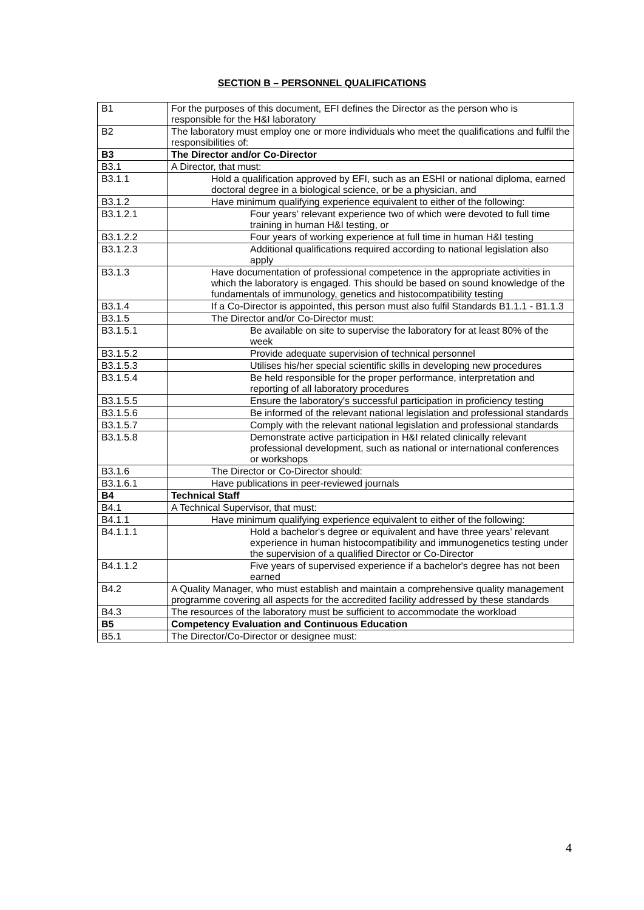SECTION B – PERSONNEL QUALIFICATIONS
| B1 | For the purposes of this document, EFI defines the Director as the person who is responsible for the H&I laboratory |
| B2 | The laboratory must employ one or more individuals who meet the qualifications and fulfil the responsibilities of: |
| B3 | The Director and/or Co-Director |
| B3.1 | A Director, that must: |
| B3.1.1 | Hold a qualification approved by EFI, such as an ESHI or national diploma, earned doctoral degree in a biological science, or be a physician, and |
| B3.1.2 | Have minimum qualifying experience equivalent to either of the following: |
| B3.1.2.1 | Four years’ relevant experience two of which were devoted to full time training in human H&I testing, or |
| B3.1.2.2 | Four years of working experience at full time in human H&I testing |
| B3.1.2.3 | Additional qualifications required according to national legislation also apply |
| B3.1.3 | Have documentation of professional competence in the appropriate activities in which the laboratory is engaged. This should be based on sound knowledge of the fundamentals of immunology, genetics and histocompatibility testing |
| B3.1.4 | If a Co-Director is appointed, this person must also fulfil Standards B1.1.1 - B1.1.3 |
| B3.1.5 | The Director and/or Co-Director must: |
| B3.1.5.1 | Be available on site to supervise the laboratory for at least 80% of the week |
| B3.1.5.2 | Provide adequate supervision of technical personnel |
| B3.1.5.3 | Utilises his/her special scientific skills in developing new procedures |
| B3.1.5.4 | Be held responsible for the proper performance, interpretation and reporting of all laboratory procedures |
| B3.1.5.5 | Ensure the laboratory's successful participation in proficiency testing |
| B3.1.5.6 | Be informed of the relevant national legislation and professional standards |
| B3.1.5.7 | Comply with the relevant national legislation and professional standards |
| B3.1.5.8 | Demonstrate active participation in H&I related clinically relevant professional development, such as national or international conferences or workshops |
| B3.1.6 | The Director or Co-Director should: |
| B3.1.6.1 | Have publications in peer-reviewed journals |
| B4 | Technical Staff |
| B4.1 | A Technical Supervisor, that must: |
| B4.1.1 | Have minimum qualifying experience equivalent to either of the following: |
| B4.1.1.1 | Hold a bachelor's degree or equivalent and have three years’ relevant experience in human histocompatibility and immunogenetics testing under the supervision of a qualified Director or Co-Director |
| B4.1.1.2 | Five years of supervised experience if a bachelor's degree has not been earned |
| B4.2 | A Quality Manager, who must establish and maintain a comprehensive quality management programme covering all aspects for the accredited facility addressed by these standards |
| B4.3 | The resources of the laboratory must be sufficient to accommodate the workload |
| B5 | Competency Evaluation and Continuous Education |
| B5.1 | The Director/Co-Director or designee must: |
4